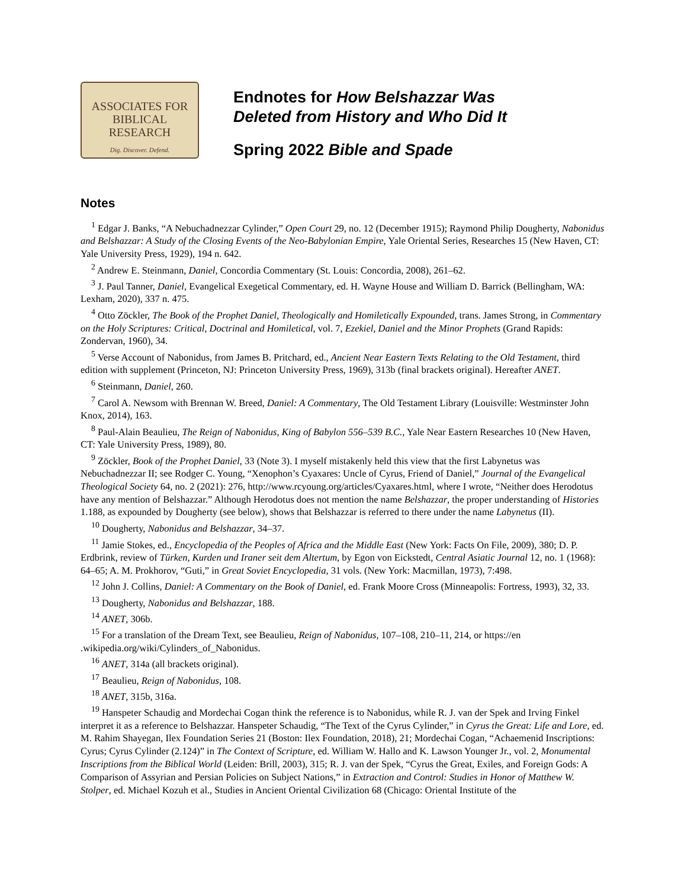ASSOCIATES FOR
BIBLICAL
RESEARCH
Dig. Discover. Defend.
Endnotes for How Belshazzar Was
Deleted from History and Who Did It
Spring 2022 Bible and Spade
Notes
<sup>1</sup> Edgar J. Banks, “A Nebuchadnezzar Cylinder,” Open Court 29, no. 12 (December 1915); Raymond Philip Dougherty, Nabonidus and Belshazzar: A Study of the Closing Events of the Neo-Babylonian Empire, Yale Oriental Series, Researches 15 (New Haven, CT: Yale University Press, 1929), 194 n. 642.
<sup>2</sup> Andrew E. Steinmann, Daniel, Concordia Commentary (St. Louis: Concordia, 2008), 261–62.
<sup>3</sup> J. Paul Tanner, Daniel, Evangelical Exegetical Commentary, ed. H. Wayne House and William D. Barrick (Bellingham, WA: Lexham, 2020), 337 n. 475.
<sup>4</sup> Otto Zöckler, The Book of the Prophet Daniel, Theologically and Homiletically Expounded, trans. James Strong, in Commentary on the Holy Scriptures: Critical, Doctrinal and Homiletical, vol. 7, Ezekiel, Daniel and the Minor Prophets (Grand Rapids: Zondervan, 1960), 34.
<sup>5</sup> Verse Account of Nabonidus, from James B. Pritchard, ed., Ancient Near Eastern Texts Relating to the Old Testament, third edition with supplement (Princeton, NJ: Princeton University Press, 1969), 313b (final brackets original). Hereafter ANET.
<sup>6</sup> Steinmann, Daniel, 260.
<sup>7</sup> Carol A. Newsom with Brennan W. Breed, Daniel: A Commentary, The Old Testament Library (Louisville: Westminster John Knox, 2014), 163.
<sup>8</sup> Paul-Alain Beaulieu, The Reign of Nabonidus, King of Babylon 556–539 B.C., Yale Near Eastern Researches 10 (New Haven, CT: Yale University Press, 1989), 80.
<sup>9</sup> Zöckler, Book of the Prophet Daniel, 33 (Note 3). I myself mistakenly held this view that the first Labynetus was Nebuchadnezzar II; see Rodger C. Young, “Xenophon’s Cyaxares: Uncle of Cyrus, Friend of Daniel,” Journal of the Evangelical Theological Society 64, no. 2 (2021): 276, http://www.rcyoung.org/articles/Cyaxares.html, where I wrote, “Neither does Herodotus have any mention of Belshazzar.” Although Herodotus does not mention the name Belshazzar, the proper understanding of Histories 1.188, as expounded by Dougherty (see below), shows that Belshazzar is referred to there under the name Labynetus (II).
<sup>10</sup> Dougherty, Nabonidus and Belshazzar, 34–37.
<sup>11</sup> Jamie Stokes, ed., Encyclopedia of the Peoples of Africa and the Middle East (New York: Facts On File, 2009), 380; D. P. Erdbrink, review of Türken, Kurden und Iraner seit dem Altertum, by Egon von Eickstedt, Central Asiatic Journal 12, no. 1 (1968): 64–65; A. M. Prokhorov, “Guti,” in Great Soviet Encyclopedia, 31 vols. (New York: Macmillan, 1973), 7:498.
<sup>12</sup> John J. Collins, Daniel: A Commentary on the Book of Daniel, ed. Frank Moore Cross (Minneapolis: Fortress, 1993), 32, 33.
<sup>13</sup> Dougherty, Nabonidus and Belshazzar, 188.
<sup>14</sup> ANET, 306b.
<sup>15</sup> For a translation of the Dream Text, see Beaulieu, Reign of Nabonidus, 107–108, 210–11, 214, or https://en .wikipedia.org/wiki/Cylinders_of_Nabonidus.
<sup>16</sup> ANET, 314a (all brackets original).
<sup>17</sup> Beaulieu, Reign of Nabonidus, 108.
<sup>18</sup> ANET, 315b, 316a.
<sup>19</sup> Hanspeter Schaudig and Mordechai Cogan think the reference is to Nabonidus, while R. J. van der Spek and Irving Finkel interpret it as a reference to Belshazzar. Hanspeter Schaudig, “The Text of the Cyrus Cylinder,” in Cyrus the Great: Life and Lore, ed. M. Rahim Shayegan, Ilex Foundation Series 21 (Boston: Ilex Foundation, 2018), 21; Mordechai Cogan, “Achaemenid Inscriptions: Cyrus; Cyrus Cylinder (2.124)” in The Context of Scripture, ed. William W. Hallo and K. Lawson Younger Jr., vol. 2, Monumental Inscriptions from the Biblical World (Leiden: Brill, 2003), 315; R. J. van der Spek, “Cyrus the Great, Exiles, and Foreign Gods: A Comparison of Assyrian and Persian Policies on Subject Nations,” in Extraction and Control: Studies in Honor of Matthew W. Stolper, ed. Michael Kozuh et al., Studies in Ancient Oriental Civilization 68 (Chicago: Oriental Institute of the